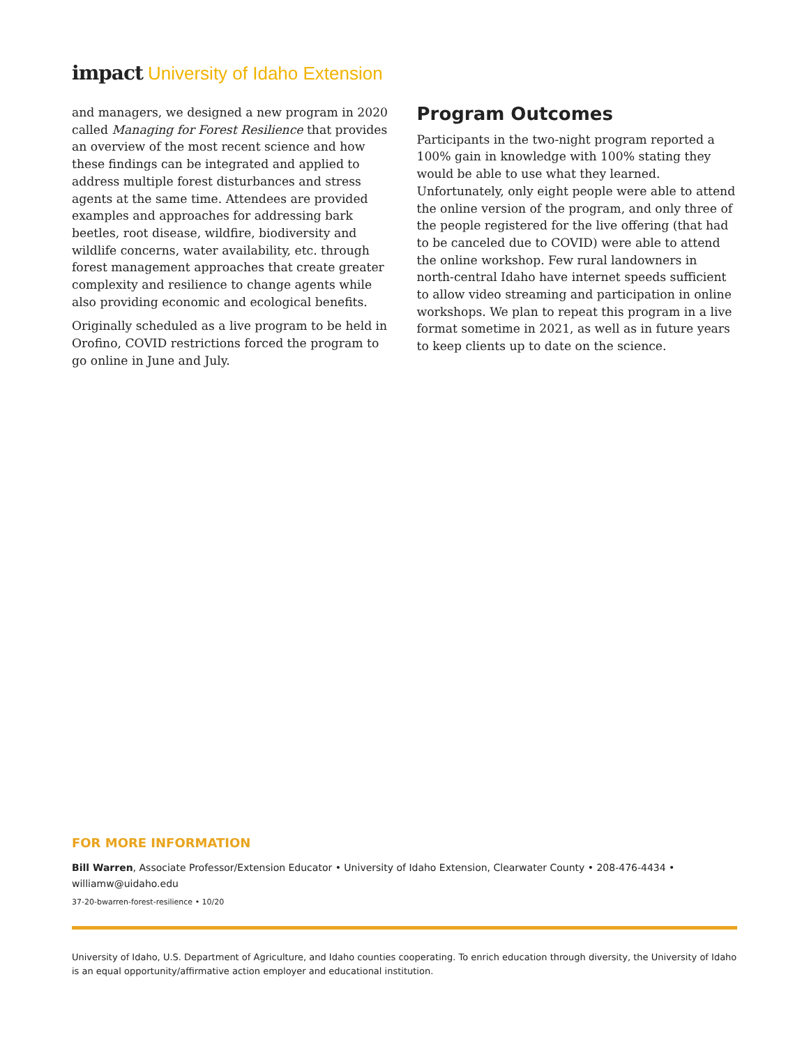impact University of Idaho Extension
and managers, we designed a new program in 2020 called Managing for Forest Resilience that provides an overview of the most recent science and how these findings can be integrated and applied to address multiple forest disturbances and stress agents at the same time. Attendees are provided examples and approaches for addressing bark beetles, root disease, wildfire, biodiversity and wildlife concerns, water availability, etc. through forest management approaches that create greater complexity and resilience to change agents while also providing economic and ecological benefits.
Originally scheduled as a live program to be held in Orofino, COVID restrictions forced the program to go online in June and July.
Program Outcomes
Participants in the two-night program reported a 100% gain in knowledge with 100% stating they would be able to use what they learned. Unfortunately, only eight people were able to attend the online version of the program, and only three of the people registered for the live offering (that had to be canceled due to COVID) were able to attend the online workshop. Few rural landowners in north-central Idaho have internet speeds sufficient to allow video streaming and participation in online workshops. We plan to repeat this program in a live format sometime in 2021, as well as in future years to keep clients up to date on the science.
FOR MORE INFORMATION
Bill Warren, Associate Professor/Extension Educator • University of Idaho Extension, Clearwater County • 208-476-4434 • williamw@uidaho.edu
37-20-bwarren-forest-resilience • 10/20
University of Idaho, U.S. Department of Agriculture, and Idaho counties cooperating. To enrich education through diversity, the University of Idaho is an equal opportunity/affirmative action employer and educational institution.